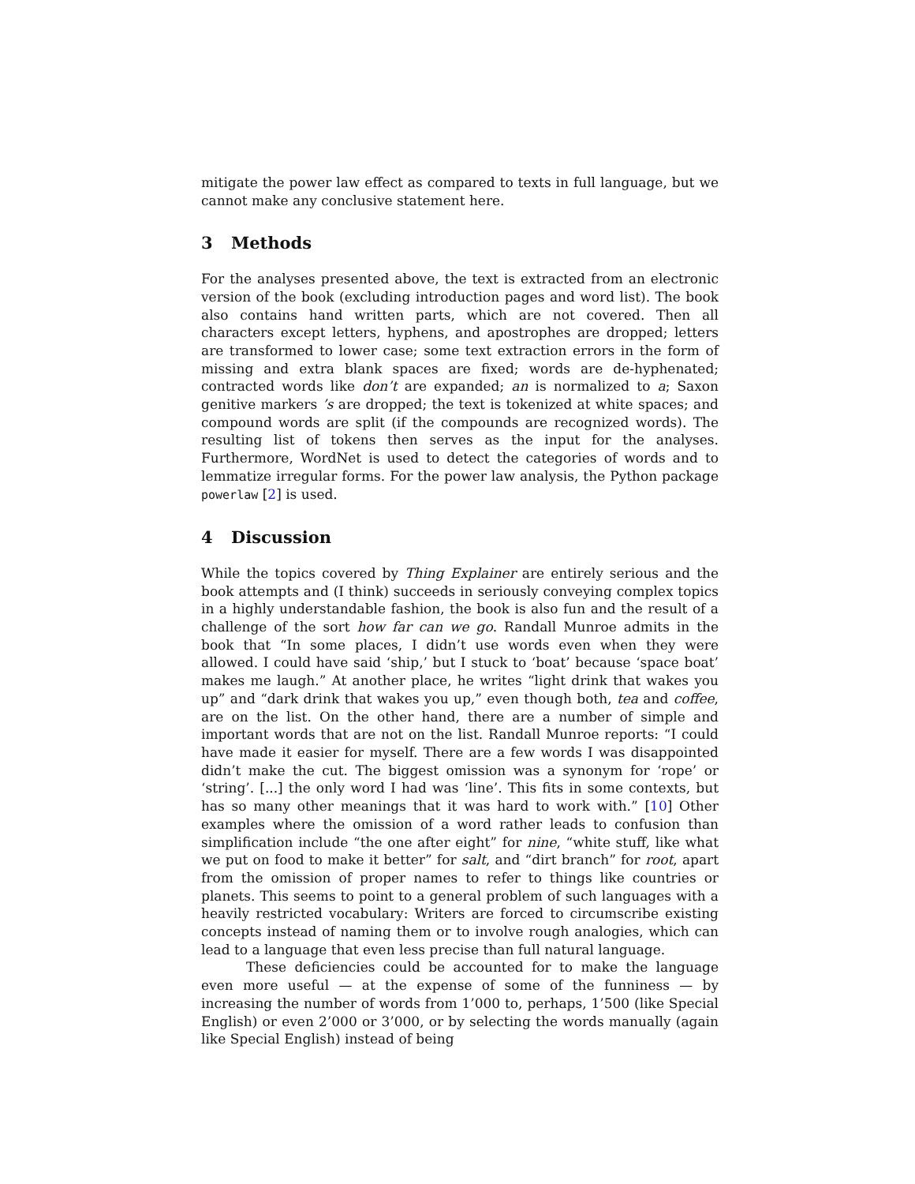mitigate the power law effect as compared to texts in full language, but we cannot make any conclusive statement here.
3 Methods
For the analyses presented above, the text is extracted from an electronic version of the book (excluding introduction pages and word list). The book also contains hand written parts, which are not covered. Then all characters except letters, hyphens, and apostrophes are dropped; letters are transformed to lower case; some text extraction errors in the form of missing and extra blank spaces are fixed; words are de-hyphenated; contracted words like don’t are expanded; an is normalized to a; Saxon genitive markers ’s are dropped; the text is tokenized at white spaces; and compound words are split (if the compounds are recognized words). The resulting list of tokens then serves as the input for the analyses. Furthermore, WordNet is used to detect the categories of words and to lemmatize irregular forms. For the power law analysis, the Python package powerlaw [2] is used.
4 Discussion
While the topics covered by Thing Explainer are entirely serious and the book attempts and (I think) succeeds in seriously conveying complex topics in a highly understandable fashion, the book is also fun and the result of a challenge of the sort how far can we go. Randall Munroe admits in the book that “In some places, I didn’t use words even when they were allowed. I could have said ‘ship,’ but I stuck to ‘boat’ because ‘space boat’ makes me laugh.” At another place, he writes “light drink that wakes you up” and “dark drink that wakes you up,” even though both, tea and coffee, are on the list. On the other hand, there are a number of simple and important words that are not on the list. Randall Munroe reports: “I could have made it easier for myself. There are a few words I was disappointed didn’t make the cut. The biggest omission was a synonym for ‘rope’ or ‘string’. [...] the only word I had was ‘line’. This fits in some contexts, but has so many other meanings that it was hard to work with.” [10] Other examples where the omission of a word rather leads to confusion than simplification include “the one after eight” for nine, “white stuff, like what we put on food to make it better” for salt, and “dirt branch” for root, apart from the omission of proper names to refer to things like countries or planets. This seems to point to a general problem of such languages with a heavily restricted vocabulary: Writers are forced to circumscribe existing concepts instead of naming them or to involve rough analogies, which can lead to a language that even less precise than full natural language.
These deficiencies could be accounted for to make the language even more useful — at the expense of some of the funniness — by increasing the number of words from 1’000 to, perhaps, 1’500 (like Special English) or even 2’000 or 3’000, or by selecting the words manually (again like Special English) instead of being